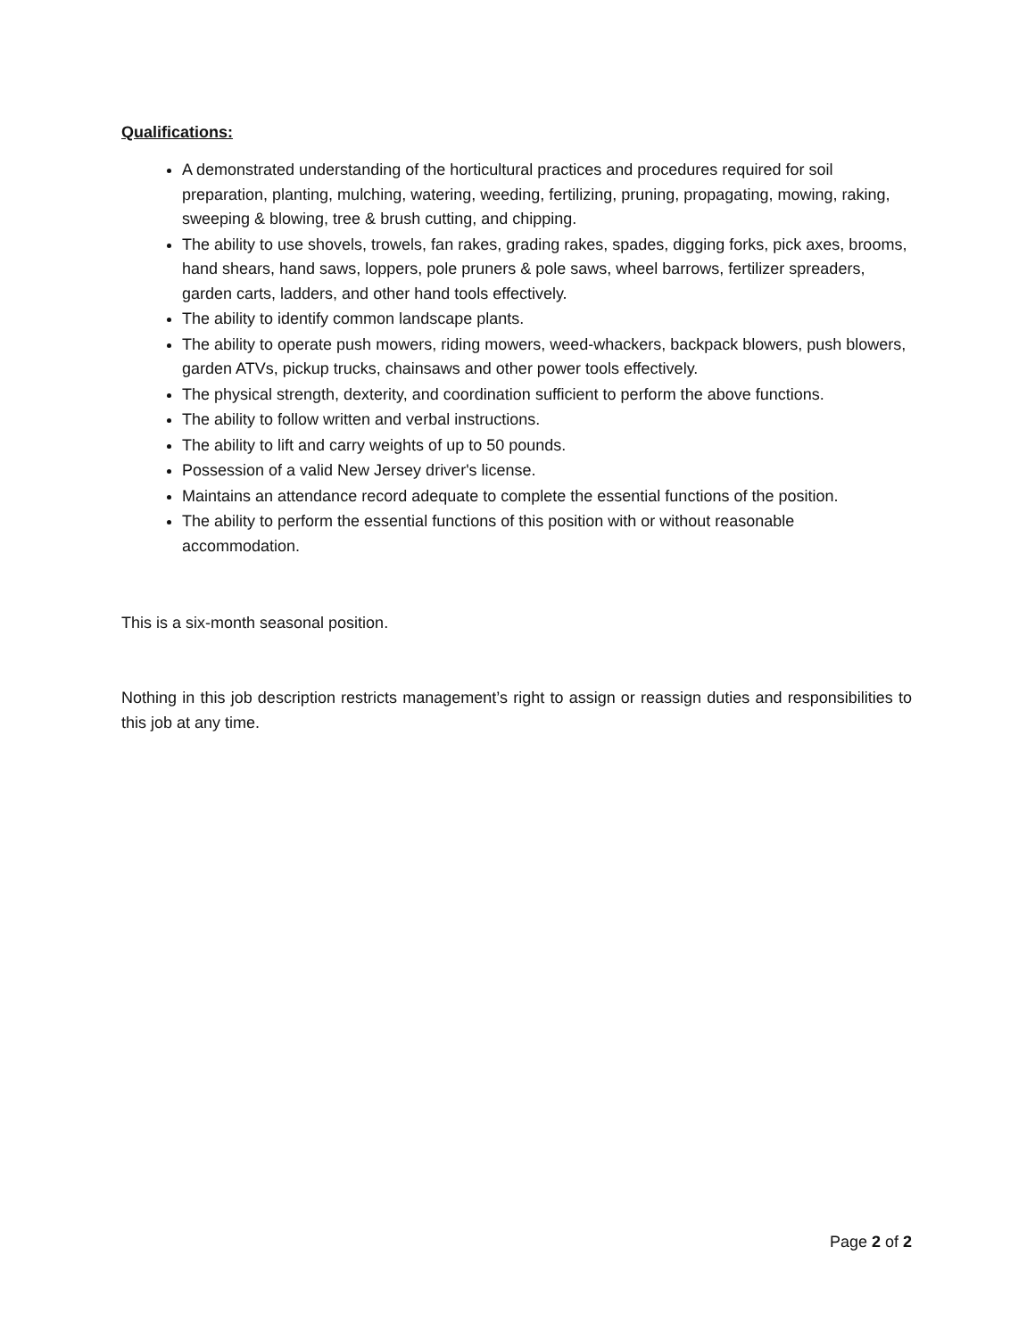Qualifications:
A demonstrated understanding of the horticultural practices and procedures required for soil preparation, planting, mulching, watering, weeding, fertilizing, pruning, propagating, mowing, raking, sweeping & blowing, tree & brush cutting, and chipping.
The ability to use shovels, trowels, fan rakes, grading rakes, spades, digging forks, pick axes, brooms, hand shears, hand saws, loppers, pole pruners & pole saws, wheel barrows, fertilizer spreaders, garden carts, ladders, and other hand tools effectively.
The ability to identify common landscape plants.
The ability to operate push mowers, riding mowers, weed-whackers, backpack blowers, push blowers, garden ATVs, pickup trucks, chainsaws and other power tools effectively.
The physical strength, dexterity, and coordination sufficient to perform the above functions.
The ability to follow written and verbal instructions.
The ability to lift and carry weights of up to 50 pounds.
Possession of a valid New Jersey driver's license.
Maintains an attendance record adequate to complete the essential functions of the position.
The ability to perform the essential functions of this position with or without reasonable accommodation.
This is a six-month seasonal position.
Nothing in this job description restricts management’s right to assign or reassign duties and responsibilities to this job at any time.
Page 2 of 2